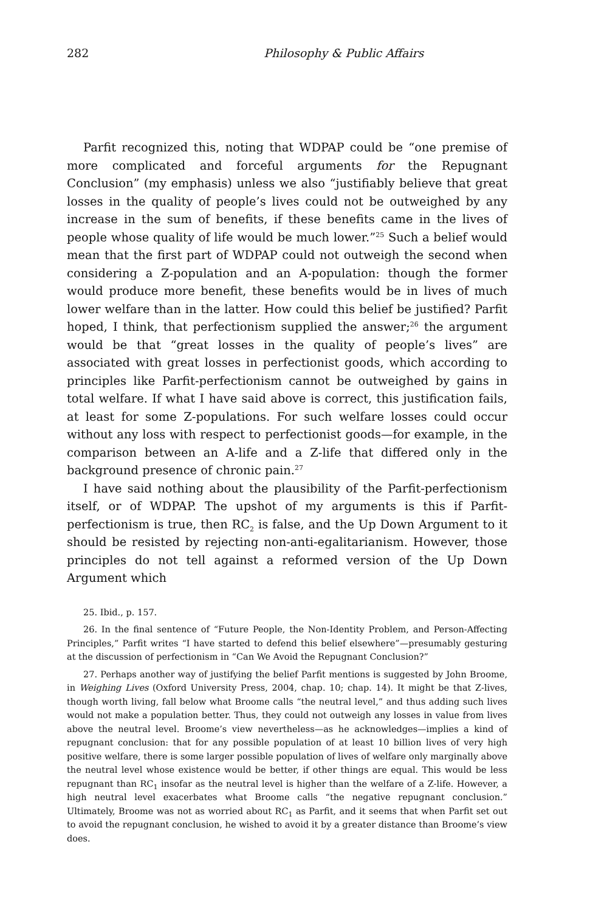282 Philosophy & Public Affairs
Parfit recognized this, noting that WDPAP could be “one premise of more complicated and forceful arguments for the Repugnant Conclusion” (my emphasis) unless we also “justifiably believe that great losses in the quality of people’s lives could not be outweighed by any increase in the sum of benefits, if these benefits came in the lives of people whose quality of life would be much lower.”<sup>25</sup> Such a belief would mean that the first part of WDPAP could not outweigh the second when considering a Z-population and an A-population: though the former would produce more benefit, these benefits would be in lives of much lower welfare than in the latter. How could this belief be justified? Parfit hoped, I think, that perfectionism supplied the answer;<sup>26</sup> the argument would be that “great losses in the quality of people’s lives” are associated with great losses in perfectionist goods, which according to principles like Parfit-perfectionism cannot be outweighed by gains in total welfare. If what I have said above is correct, this justification fails, at least for some Z-populations. For such welfare losses could occur without any loss with respect to perfectionist goods—for example, in the comparison between an A-life and a Z-life that differed only in the background presence of chronic pain.<sup>27</sup>
I have said nothing about the plausibility of the Parfit-perfectionism itself, or of WDPAP. The upshot of my arguments is this if Parfit-perfectionism is true, then RC<sub>2</sub> is false, and the Up Down Argument to it should be resisted by rejecting non-anti-egalitarianism. However, those principles do not tell against a reformed version of the Up Down Argument which
25. Ibid., p. 157.
26. In the final sentence of “Future People, the Non-Identity Problem, and Person-Affecting Principles,” Parfit writes “I have started to defend this belief elsewhere”—presumably gesturing at the discussion of perfectionism in “Can We Avoid the Repugnant Conclusion?”
27. Perhaps another way of justifying the belief Parfit mentions is suggested by John Broome, in Weighing Lives (Oxford University Press, 2004, chap. 10; chap. 14). It might be that Z-lives, though worth living, fall below what Broome calls “the neutral level,” and thus adding such lives would not make a population better. Thus, they could not outweigh any losses in value from lives above the neutral level. Broome’s view nevertheless—as he acknowledges—implies a kind of repugnant conclusion: that for any possible population of at least 10 billion lives of very high positive welfare, there is some larger possible population of lives of welfare only marginally above the neutral level whose existence would be better, if other things are equal. This would be less repugnant than RC<sub>1</sub> insofar as the neutral level is higher than the welfare of a Z-life. However, a high neutral level exacerbates what Broome calls “the negative repugnant conclusion.” Ultimately, Broome was not as worried about RC<sub>1</sub> as Parfit, and it seems that when Parfit set out to avoid the repugnant conclusion, he wished to avoid it by a greater distance than Broome’s view does.